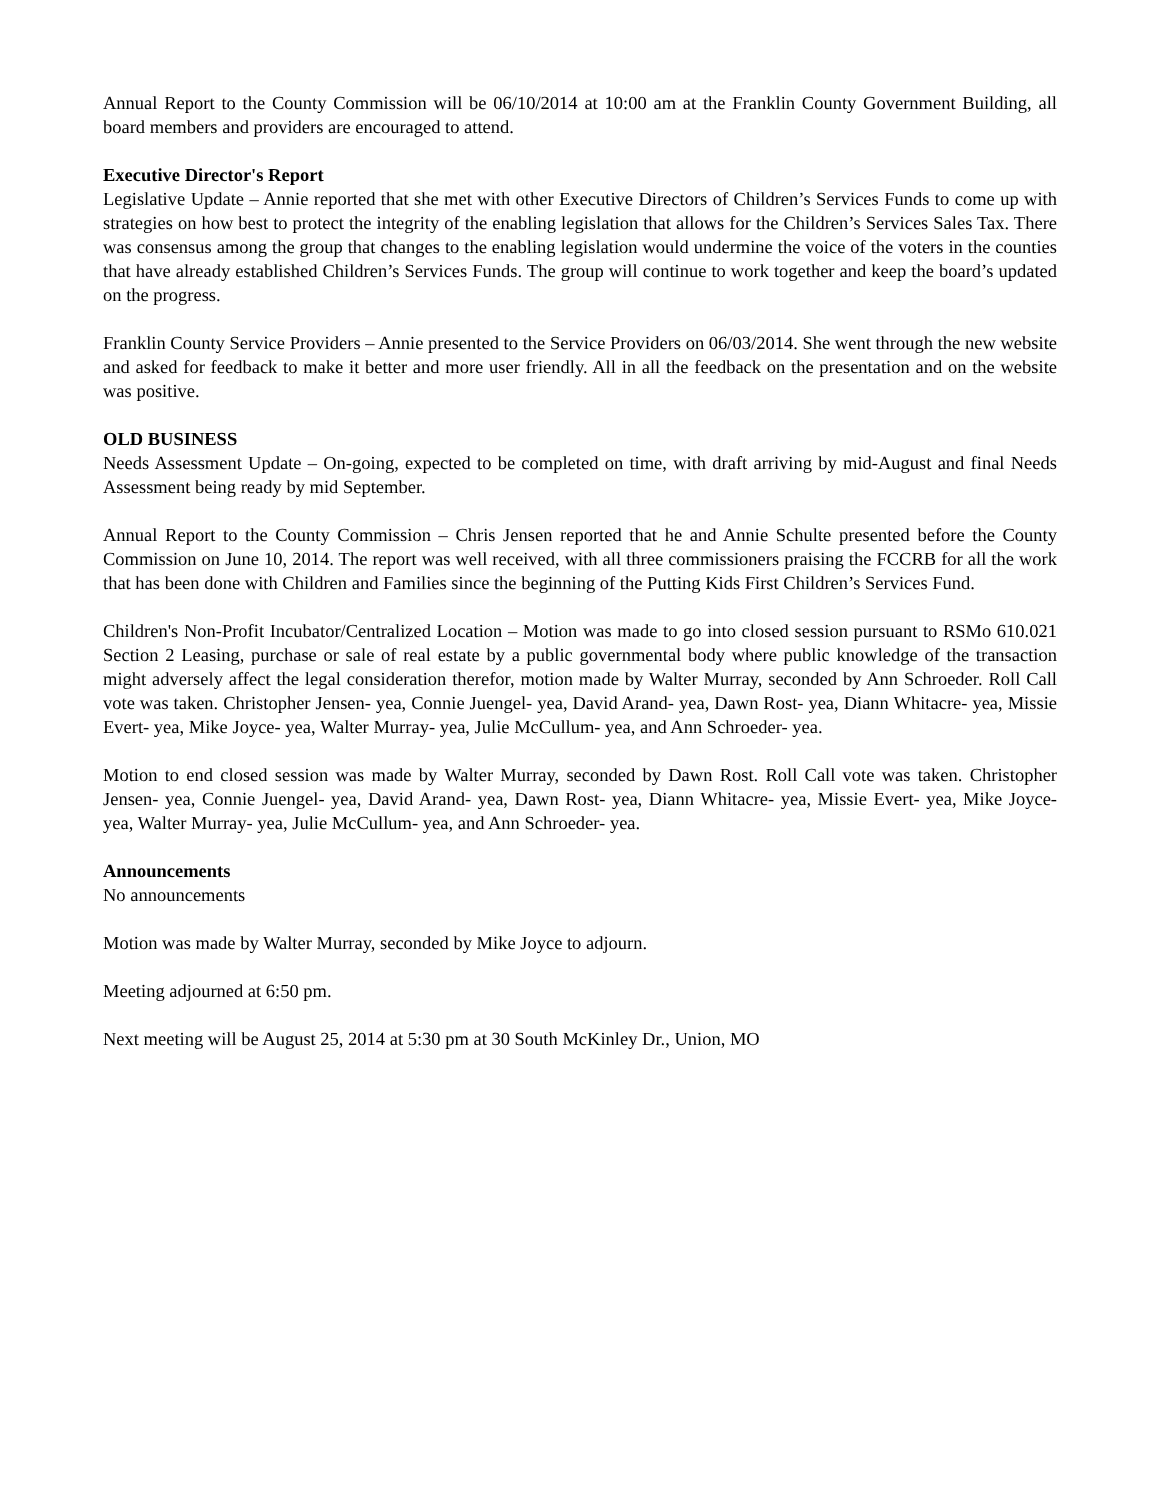Annual Report to the County Commission will be 06/10/2014 at 10:00 am at the Franklin County Government Building, all board members and providers are encouraged to attend.
Executive Director's Report
Legislative Update – Annie reported that she met with other Executive Directors of Children’s Services Funds to come up with strategies on how best to protect the integrity of the enabling legislation that allows for the Children’s Services Sales Tax. There was consensus among the group that changes to the enabling legislation would undermine the voice of the voters in the counties that have already established Children’s Services Funds. The group will continue to work together and keep the board’s updated on the progress.
Franklin County Service Providers – Annie presented to the Service Providers on 06/03/2014. She went through the new website and asked for feedback to make it better and more user friendly. All in all the feedback on the presentation and on the website was positive.
OLD BUSINESS
Needs Assessment Update – On-going, expected to be completed on time, with draft arriving by mid-August and final Needs Assessment being ready by mid September.
Annual Report to the County Commission – Chris Jensen reported that he and Annie Schulte presented before the County Commission on June 10, 2014. The report was well received, with all three commissioners praising the FCCRB for all the work that has been done with Children and Families since the beginning of the Putting Kids First Children’s Services Fund.
Children's Non-Profit Incubator/Centralized Location – Motion was made to go into closed session pursuant to RSMo 610.021 Section 2 Leasing, purchase or sale of real estate by a public governmental body where public knowledge of the transaction might adversely affect the legal consideration therefor, motion made by Walter Murray, seconded by Ann Schroeder. Roll Call vote was taken. Christopher Jensen- yea, Connie Juengel- yea, David Arand- yea, Dawn Rost- yea, Diann Whitacre- yea, Missie Evert- yea, Mike Joyce- yea, Walter Murray- yea, Julie McCullum- yea, and Ann Schroeder- yea.
Motion to end closed session was made by Walter Murray, seconded by Dawn Rost. Roll Call vote was taken. Christopher Jensen- yea, Connie Juengel- yea, David Arand- yea, Dawn Rost- yea, Diann Whitacre- yea, Missie Evert- yea, Mike Joyce- yea, Walter Murray- yea, Julie McCullum- yea, and Ann Schroeder- yea.
Announcements
No announcements
Motion was made by Walter Murray, seconded by Mike Joyce to adjourn.
Meeting adjourned at 6:50 pm.
Next meeting will be August 25, 2014 at 5:30 pm at 30 South McKinley Dr., Union, MO